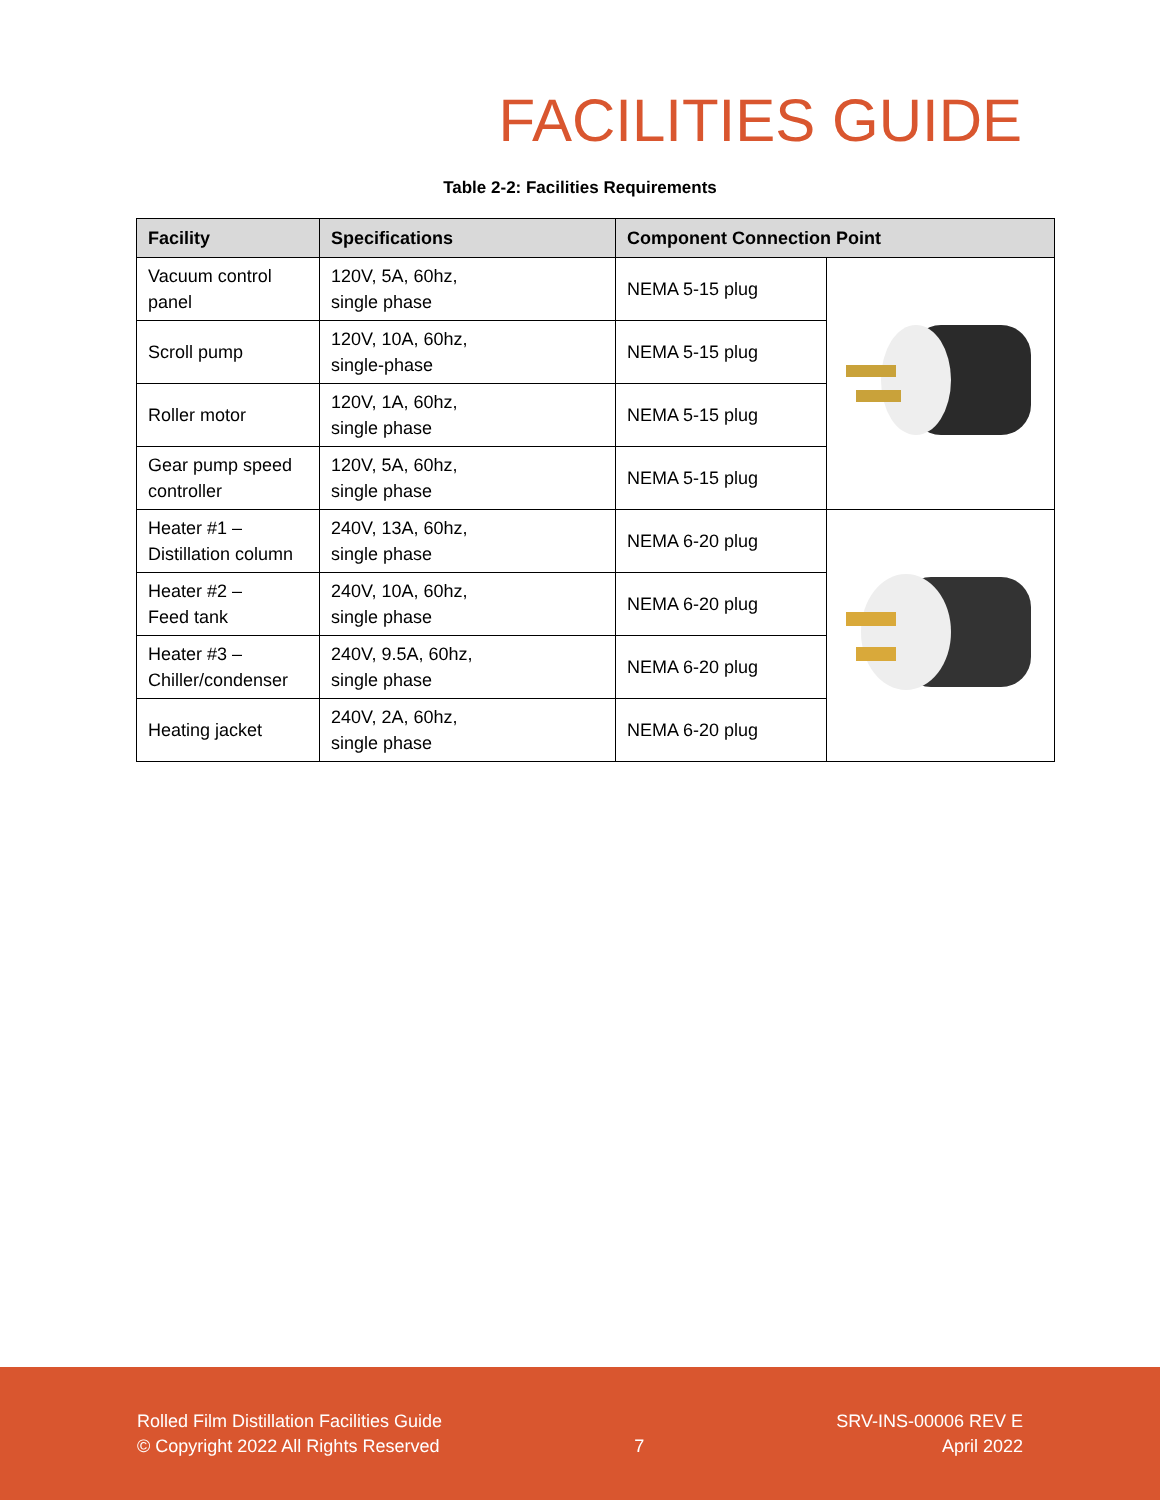FACILITIES GUIDE
Table 2-2: Facilities Requirements
| Facility | Specifications | Component Connection Point | |
| --- | --- | --- | --- |
| Vacuum control panel | 120V, 5A, 60hz, single phase | NEMA 5-15 plug | |
| Scroll pump | 120V, 10A, 60hz, single-phase | NEMA 5-15 plug | |
| Roller motor | 120V, 1A, 60hz, single phase | NEMA 5-15 plug | |
| Gear pump speed controller | 120V, 5A, 60hz, single phase | NEMA 5-15 plug | |
| Heater #1 – Distillation column | 240V, 13A, 60hz, single phase | NEMA 6-20 plug | |
| Heater #2 – Feed tank | 240V, 10A, 60hz, single phase | NEMA 6-20 plug | |
| Heater #3 – Chiller/condenser | 240V, 9.5A, 60hz, single phase | NEMA 6-20 plug | |
| Heating jacket | 240V, 2A, 60hz, single phase | NEMA 6-20 plug | |
Rolled Film Distillation Facilities Guide
© Copyright 2022 All Rights Reserved
7
SRV-INS-00006 REV E
April 2022